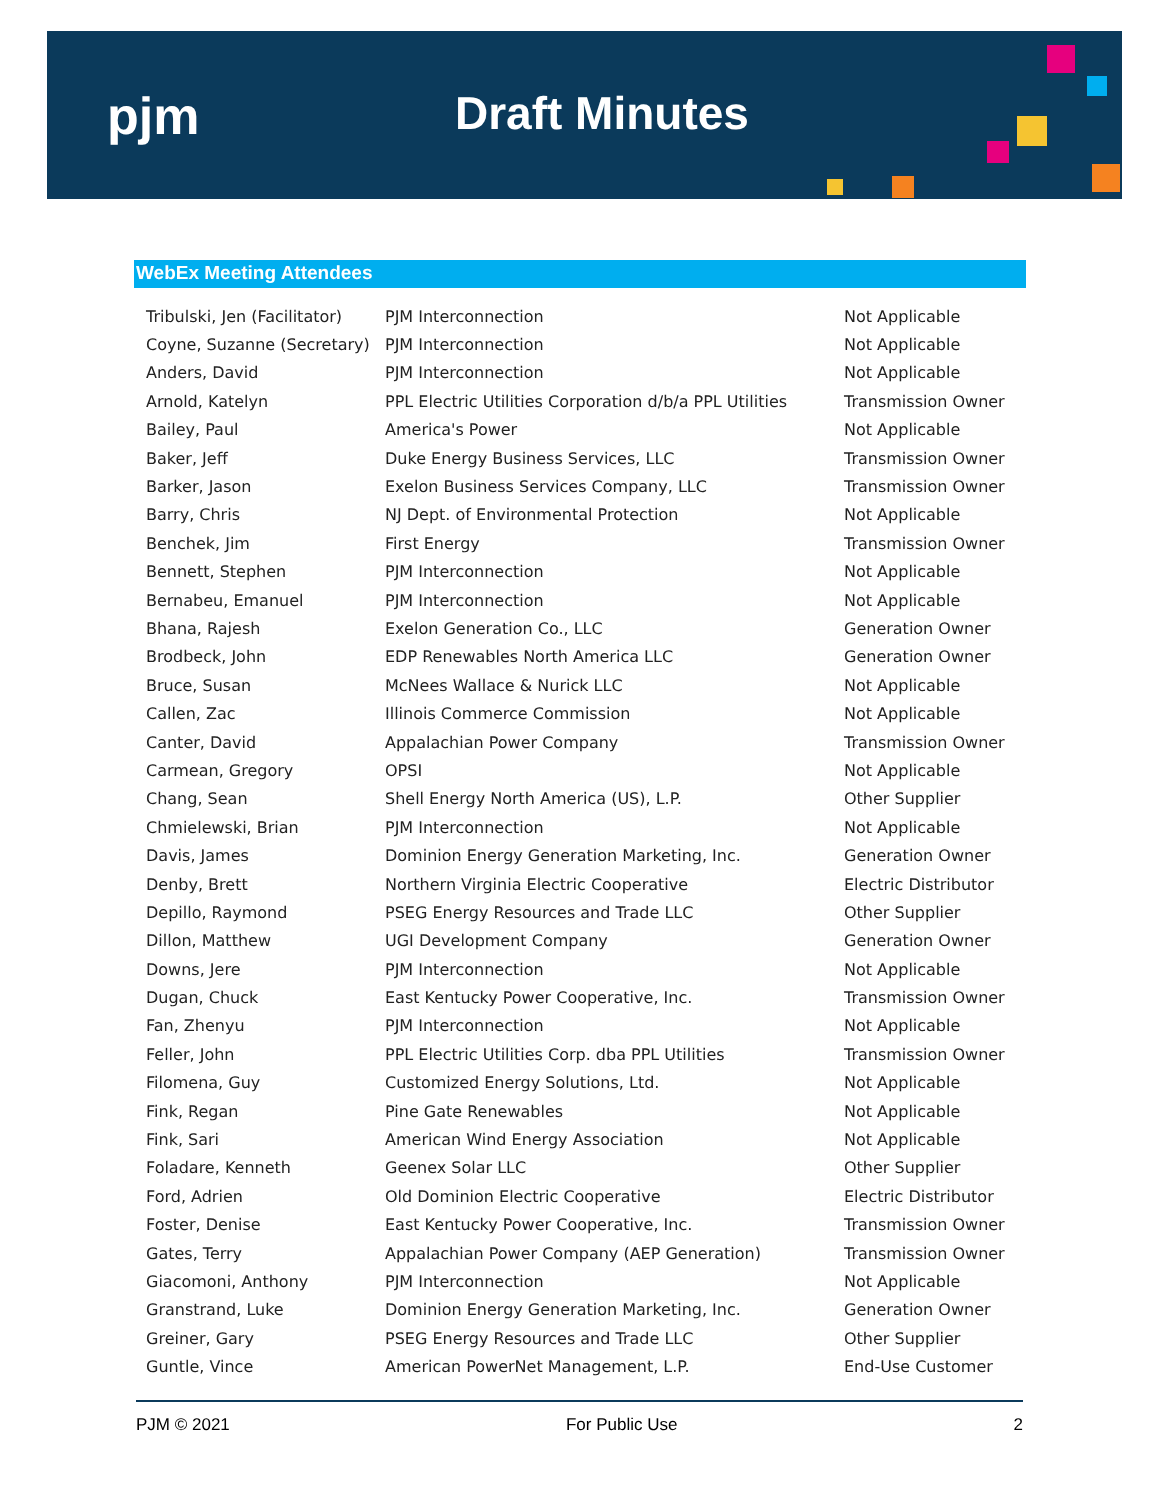pjm Draft Minutes
WebEx Meeting Attendees
| Tribulski, Jen (Facilitator) | PJM Interconnection | Not Applicable |
| Coyne, Suzanne (Secretary) | PJM Interconnection | Not Applicable |
| Anders, David | PJM Interconnection | Not Applicable |
| Arnold, Katelyn | PPL Electric Utilities Corporation d/b/a PPL Utilities | Transmission Owner |
| Bailey, Paul | America's Power | Not Applicable |
| Baker, Jeff | Duke Energy Business Services, LLC | Transmission Owner |
| Barker, Jason | Exelon Business Services Company, LLC | Transmission Owner |
| Barry, Chris | NJ Dept. of Environmental Protection | Not Applicable |
| Benchek, Jim | First Energy | Transmission Owner |
| Bennett, Stephen | PJM Interconnection | Not Applicable |
| Bernabeu, Emanuel | PJM Interconnection | Not Applicable |
| Bhana, Rajesh | Exelon Generation Co., LLC | Generation Owner |
| Brodbeck, John | EDP Renewables North America LLC | Generation Owner |
| Bruce, Susan | McNees Wallace & Nurick LLC | Not Applicable |
| Callen, Zac | Illinois Commerce Commission | Not Applicable |
| Canter, David | Appalachian Power Company | Transmission Owner |
| Carmean, Gregory | OPSI | Not Applicable |
| Chang, Sean | Shell Energy North America (US), L.P. | Other Supplier |
| Chmielewski, Brian | PJM Interconnection | Not Applicable |
| Davis, James | Dominion Energy Generation Marketing, Inc. | Generation Owner |
| Denby, Brett | Northern Virginia Electric Cooperative | Electric Distributor |
| Depillo, Raymond | PSEG Energy Resources and Trade LLC | Other Supplier |
| Dillon, Matthew | UGI Development Company | Generation Owner |
| Downs, Jere | PJM Interconnection | Not Applicable |
| Dugan, Chuck | East Kentucky Power Cooperative, Inc. | Transmission Owner |
| Fan, Zhenyu | PJM Interconnection | Not Applicable |
| Feller, John | PPL Electric Utilities Corp. dba PPL Utilities | Transmission Owner |
| Filomena, Guy | Customized Energy Solutions, Ltd. | Not Applicable |
| Fink, Regan | Pine Gate Renewables | Not Applicable |
| Fink, Sari | American Wind Energy Association | Not Applicable |
| Foladare, Kenneth | Geenex Solar LLC | Other Supplier |
| Ford, Adrien | Old Dominion Electric Cooperative | Electric Distributor |
| Foster, Denise | East Kentucky Power Cooperative, Inc. | Transmission Owner |
| Gates, Terry | Appalachian Power Company (AEP Generation) | Transmission Owner |
| Giacomoni, Anthony | PJM Interconnection | Not Applicable |
| Granstrand, Luke | Dominion Energy Generation Marketing, Inc. | Generation Owner |
| Greiner, Gary | PSEG Energy Resources and Trade LLC | Other Supplier |
| Guntle, Vince | American PowerNet Management, L.P. | End-Use Customer |
PJM © 2021 For Public Use 2